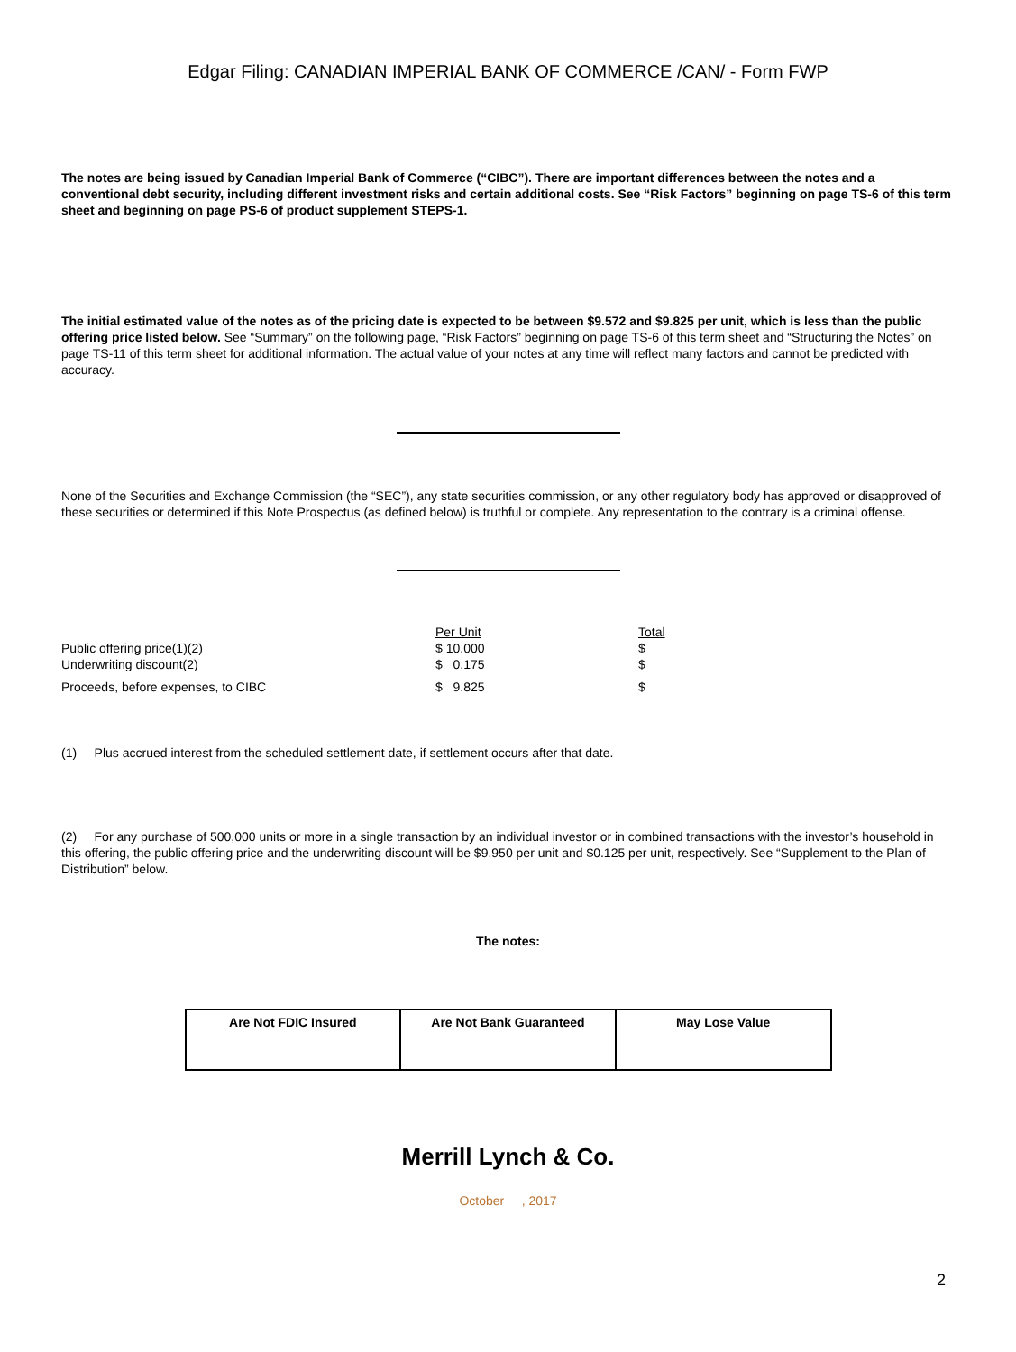Edgar Filing: CANADIAN IMPERIAL BANK OF COMMERCE /CAN/ - Form FWP
The notes are being issued by Canadian Imperial Bank of Commerce (“CIBC”). There are important differences between the notes and a conventional debt security, including different investment risks and certain additional costs. See “Risk Factors” beginning on page TS-6 of this term sheet and beginning on page PS-6 of product supplement STEPS-1.
The initial estimated value of the notes as of the pricing date is expected to be between $9.572 and $9.825 per unit, which is less than the public offering price listed below. See “Summary” on the following page, “Risk Factors” beginning on page TS-6 of this term sheet and “Structuring the Notes” on page TS-11 of this term sheet for additional information. The actual value of your notes at any time will reflect many factors and cannot be predicted with accuracy.
None of the Securities and Exchange Commission (the “SEC”), any state securities commission, or any other regulatory body has approved or disapproved of these securities or determined if this Note Prospectus (as defined below) is truthful or complete. Any representation to the contrary is a criminal offense.
| | Per Unit | Total |
| Public offering price(1)(2) | $ 10.000 | $ |
| Underwriting discount(2) | $ 0.175 | $ |
| Proceeds, before expenses, to CIBC | $ 9.825 | $ |
(1) Plus accrued interest from the scheduled settlement date, if settlement occurs after that date.
(2) For any purchase of 500,000 units or more in a single transaction by an individual investor or in combined transactions with the investor’s household in this offering, the public offering price and the underwriting discount will be $9.950 per unit and $0.125 per unit, respectively. See “Supplement to the Plan of Distribution” below.
The notes:
| Are Not FDIC Insured | Are Not Bank Guaranteed | May Lose Value |
Merrill Lynch & Co.
October , 2017
2